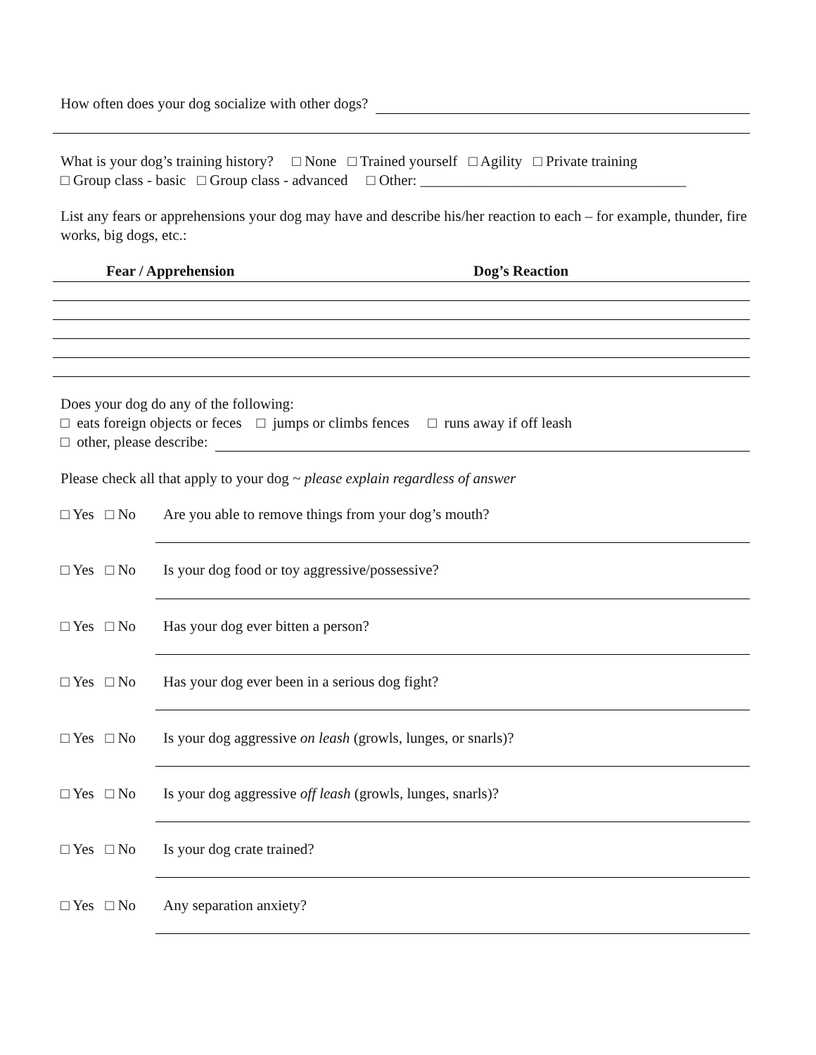How often does your dog socialize with other dogs?
What is your dog’s training history? □ None □ Trained yourself □ Agility □ Private training
□ Group class - basic □ Group class - advanced □ Other: ____________________________________
List any fears or apprehensions your dog may have and describe his/her reaction to each – for example, thunder, fire works, big dogs, etc.:
Fear / Apprehension Dog’s Reaction
Does your dog do any of the following:
□ eats foreign objects or feces □ jumps or climbs fences □ runs away if off leash
□ other, please describe:
Please check all that apply to your dog ~ please explain regardless of answer
□ Yes □ No Are you able to remove things from your dog’s mouth?
□ Yes □ No Is your dog food or toy aggressive/possessive?
□ Yes □ No Has your dog ever bitten a person?
□ Yes □ No Has your dog ever been in a serious dog fight?
□ Yes □ No Is your dog aggressive on leash (growls, lunges, or snarls)?
□ Yes □ No Is your dog aggressive off leash (growls, lunges, snarls)?
□ Yes □ No Is your dog crate trained?
□ Yes □ No Any separation anxiety?